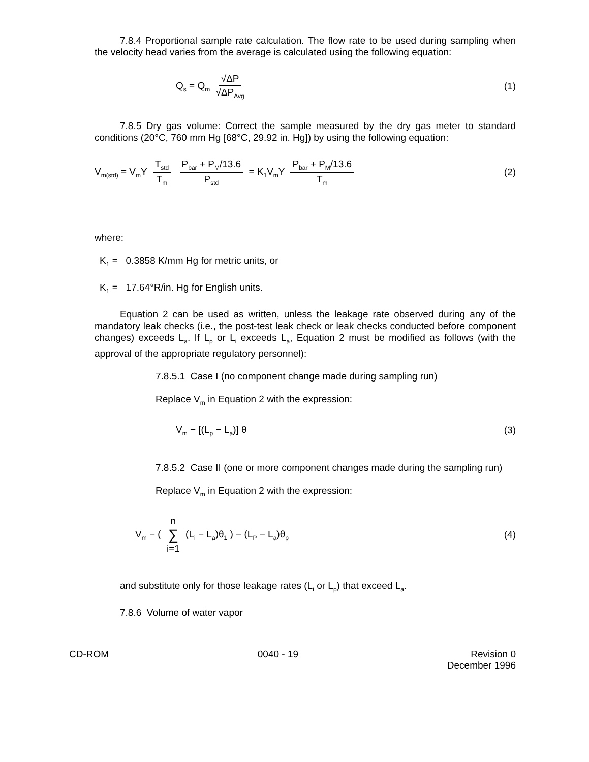7.8.4 Proportional sample rate calculation. The flow rate to be used during sampling when the velocity head varies from the average is calculated using the following equation:
Q<sub>s</sub> = Q<sub>m</sub> √ΔP √ΔP<sub>Avg</sub>
(1)
7.8.5 Dry gas volume: Correct the sample measured by the dry gas meter to standard conditions (20°C, 760 mm Hg [68°C, 29.92 in. Hg]) by using the following equation:
V<sub>m(std)</sub> = V<sub>m</sub>Y T<sub>std</sub> T<sub>m</sub> P<sub>bar</sub> + P<sub>M</sub>/13.6 P<sub>std</sub> = K<sub>1</sub>V<sub>m</sub>Y P<sub>bar</sub> + P<sub>M</sub>/13.6 T<sub>m</sub>
(2)
where:
K<sub>1</sub> = 0.3858 K/mm Hg for metric units, or
K<sub>1</sub> = 17.64°R/in. Hg for English units.
Equation 2 can be used as written, unless the leakage rate observed during any of the mandatory leak checks (i.e., the post-test leak check or leak checks conducted before component changes) exceeds L<sub>a</sub>. If L<sub>p</sub> or L<sub>i</sub> exceeds L<sub>a</sub>, Equation 2 must be modified as follows (with the approval of the appropriate regulatory personnel):
7.8.5.1 Case I (no component change made during sampling run)
Replace V<sub>m</sub> in Equation 2 with the expression:
V<sub>m</sub> − [(L<sub>p</sub> − L<sub>a</sub>)] θ (3)
7.8.5.2 Case II (one or more component changes made during the sampling run)
Replace V<sub>m</sub> in Equation 2 with the expression:
V<sub>m</sub> − ( n ∑ i=1 (L<sub>i</sub> − L<sub>a</sub>)θ<sub>1</sub> ) − (L<sub>P</sub> − L<sub>a</sub>)θ<sub>p</sub>
(4)
and substitute only for those leakage rates (L<sub>i</sub> or L<sub>p</sub>) that exceed L<sub>a</sub>.
7.8.6 Volume of water vapor
CD-ROM 0040 - 19 Revision 0
December 1996